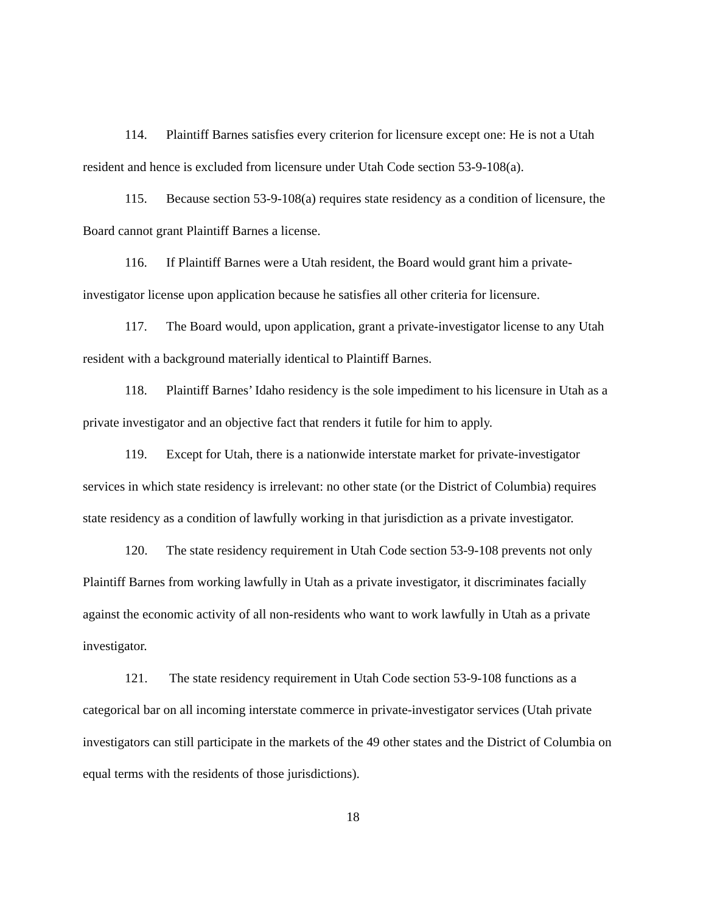114. Plaintiff Barnes satisfies every criterion for licensure except one: He is not a Utah resident and hence is excluded from licensure under Utah Code section 53-9-108(a).
115. Because section 53-9-108(a) requires state residency as a condition of licensure, the Board cannot grant Plaintiff Barnes a license.
116. If Plaintiff Barnes were a Utah resident, the Board would grant him a private-investigator license upon application because he satisfies all other criteria for licensure.
117. The Board would, upon application, grant a private-investigator license to any Utah resident with a background materially identical to Plaintiff Barnes.
118. Plaintiff Barnes’ Idaho residency is the sole impediment to his licensure in Utah as a private investigator and an objective fact that renders it futile for him to apply.
119. Except for Utah, there is a nationwide interstate market for private-investigator services in which state residency is irrelevant: no other state (or the District of Columbia) requires state residency as a condition of lawfully working in that jurisdiction as a private investigator.
120. The state residency requirement in Utah Code section 53-9-108 prevents not only Plaintiff Barnes from working lawfully in Utah as a private investigator, it discriminates facially against the economic activity of all non-residents who want to work lawfully in Utah as a private investigator.
121. The state residency requirement in Utah Code section 53-9-108 functions as a categorical bar on all incoming interstate commerce in private-investigator services (Utah private investigators can still participate in the markets of the 49 other states and the District of Columbia on equal terms with the residents of those jurisdictions).
18